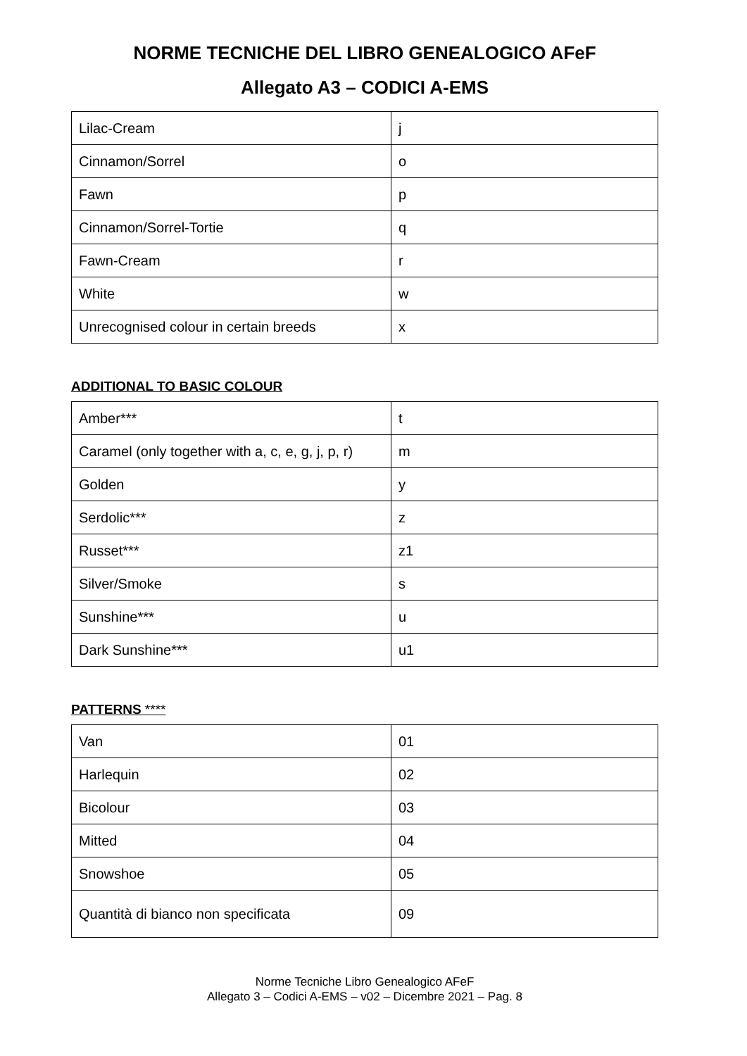NORME TECNICHE DEL LIBRO GENEALOGICO AFeF
Allegato A3 – CODICI A-EMS
| Lilac-Cream | j |
| Cinnamon/Sorrel | o |
| Fawn | p |
| Cinnamon/Sorrel-Tortie | q |
| Fawn-Cream | r |
| White | w |
| Unrecognised colour in certain breeds | x |
ADDITIONAL TO BASIC COLOUR
| Amber*** | t |
| Caramel (only together with a, c, e, g, j, p, r) | m |
| Golden | y |
| Serdolic*** | z |
| Russet*** | z1 |
| Silver/Smoke | s |
| Sunshine*** | u |
| Dark Sunshine*** | u1 |
PATTERNS ****
| Van | 01 |
| Harlequin | 02 |
| Bicolour | 03 |
| Mitted | 04 |
| Snowshoe | 05 |
| Quantità di bianco non specificata | 09 |
Norme Tecniche Libro Genealogico AFeF
Allegato 3 – Codici A-EMS – v02 – Dicembre 2021 – Pag. 8